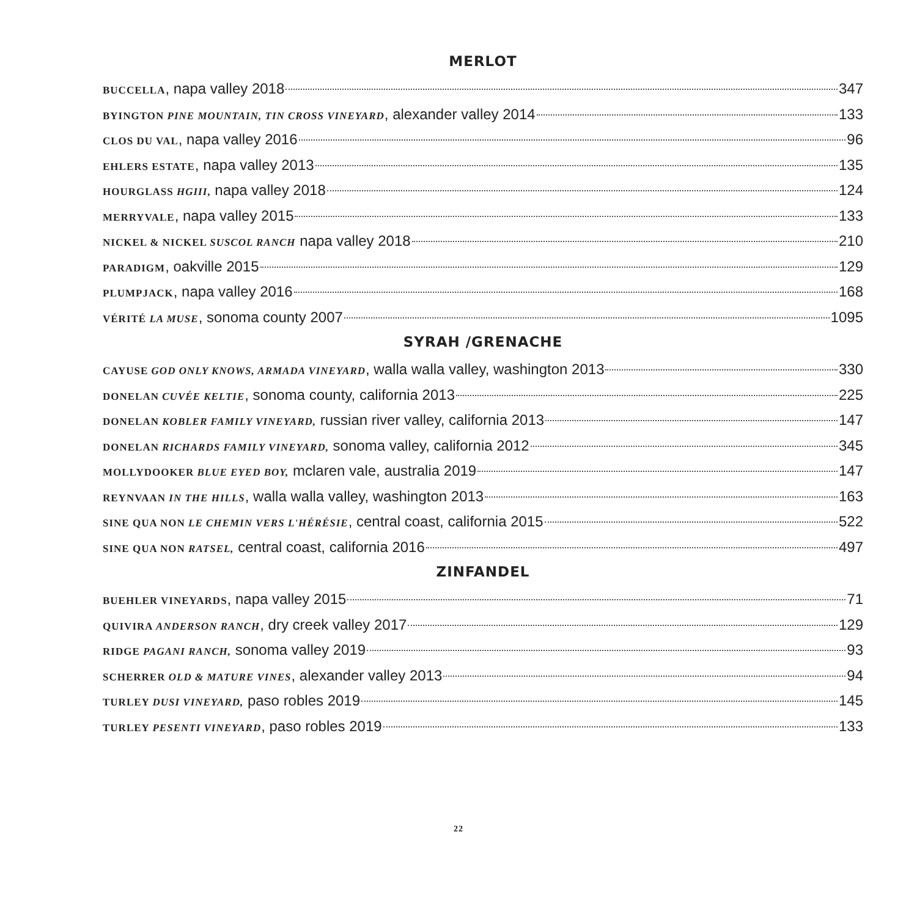MERLOT
BUCCELLA, napa valley 2018 347
BYINGTON PINE MOUNTAIN, TIN CROSS VINEYARD, alexander valley 2014 133
CLOS DU VAL, napa valley 2016 96
EHLERS ESTATE, napa valley 2013 135
HOURGLASS HGIII, napa valley 2018 124
MERRYVALE, napa valley 2015 133
NICKEL & NICKEL SUSCOL RANCH napa valley 2018 210
PARADIGM, oakville 2015 129
PLUMPJACK, napa valley 2016 168
VÉRITÉ LA MUSE, sonoma county 2007 1095
SYRAH /GRENACHE
CAYUSE GOD ONLY KNOWS, ARMADA VINEYARD, walla walla valley, washington 2013 330
DONELAN CUVÉE KELTIE, sonoma county, california 2013 225
DONELAN KOBLER FAMILY VINEYARD, russian river valley, california 2013 147
DONELAN RICHARDS FAMILY VINEYARD, sonoma valley, california 2012 345
MOLLYDOOKER BLUE EYED BOY, mclaren vale, australia 2019 147
REYNVAAN IN THE HILLS, walla walla valley, washington 2013 163
SINE QUA NON LE CHEMIN VERS L'HÉRÉSIE, central coast, california 2015 522
SINE QUA NON RATSEL, central coast, california 2016 497
ZINFANDEL
BUEHLER VINEYARDS, napa valley 2015 71
QUIVIRA ANDERSON RANCH, dry creek valley 2017 129
RIDGE PAGANI RANCH, sonoma valley 2019 93
SCHERRER OLD & MATURE VINES, alexander valley 2013 94
TURLEY DUSI VINEYARD, paso robles 2019 145
TURLEY PESENTI VINEYARD, paso robles 2019 133
22